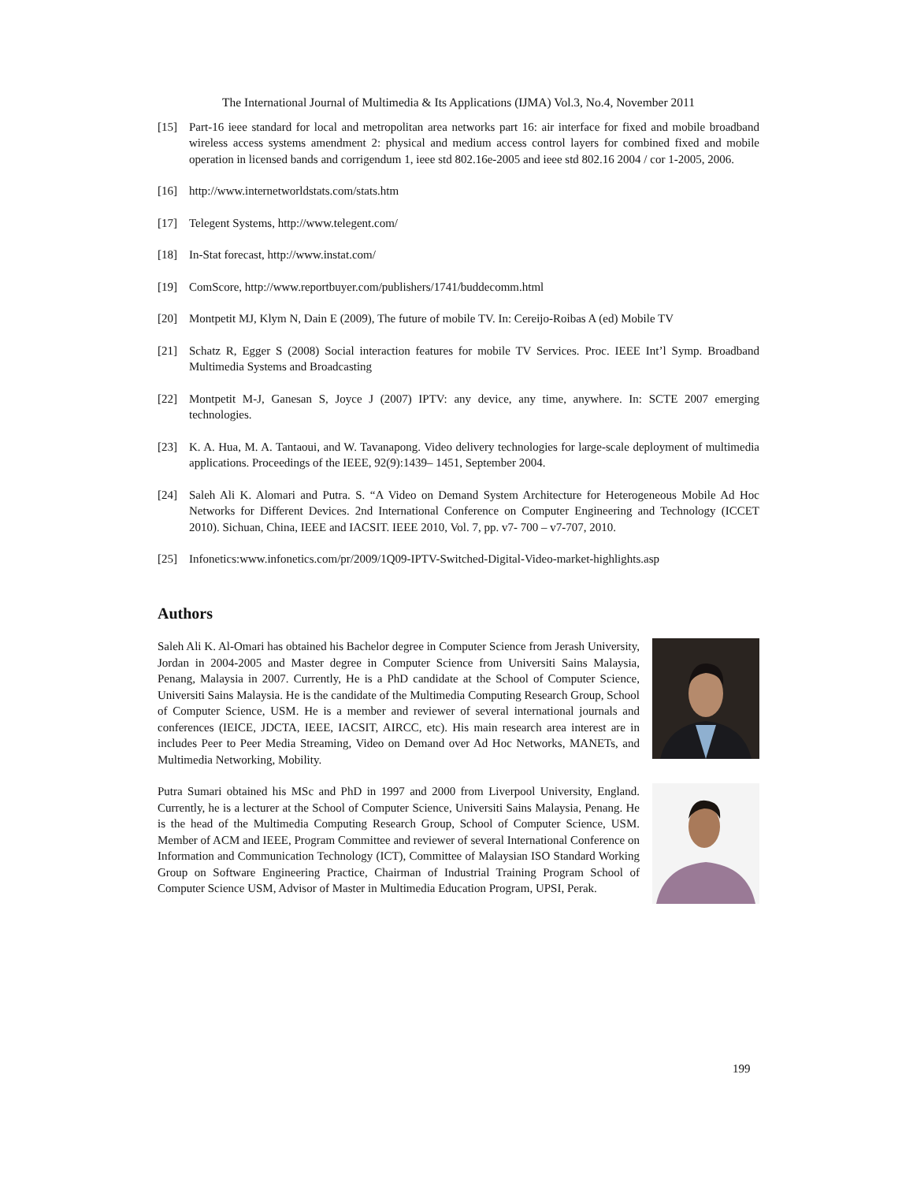The International Journal of Multimedia & Its Applications (IJMA) Vol.3, No.4, November 2011
[15] Part-16 ieee standard for local and metropolitan area networks part 16: air interface for fixed and mobile broadband wireless access systems amendment 2: physical and medium access control layers for combined fixed and mobile operation in licensed bands and corrigendum 1, ieee std 802.16e-2005 and ieee std 802.16 2004 / cor 1-2005, 2006.
[16] http://www.internetworldstats.com/stats.htm
[17] Telegent Systems, http://www.telegent.com/
[18] In-Stat forecast, http://www.instat.com/
[19] ComScore, http://www.reportbuyer.com/publishers/1741/buddecomm.html
[20] Montpetit MJ, Klym N, Dain E (2009), The future of mobile TV. In: Cereijo-Roibas A (ed) Mobile TV
[21] Schatz R, Egger S (2008) Social interaction features for mobile TV Services. Proc. IEEE Int’l Symp. Broadband Multimedia Systems and Broadcasting
[22] Montpetit M-J, Ganesan S, Joyce J (2007) IPTV: any device, any time, anywhere. In: SCTE 2007 emerging technologies.
[23] K. A. Hua, M. A. Tantaoui, and W. Tavanapong. Video delivery technologies for large-scale deployment of multimedia applications. Proceedings of the IEEE, 92(9):1439– 1451, September 2004.
[24] Saleh Ali K. Alomari and Putra. S. “A Video on Demand System Architecture for Heterogeneous Mobile Ad Hoc Networks for Different Devices. 2nd International Conference on Computer Engineering and Technology (ICCET 2010). Sichuan, China, IEEE and IACSIT. IEEE 2010, Vol. 7, pp. v7- 700 – v7-707, 2010.
[25] Infonetics:www.infonetics.com/pr/2009/1Q09-IPTV-Switched-Digital-Video-market-highlights.asp
Authors
Saleh Ali K. Al-Omari has obtained his Bachelor degree in Computer Science from Jerash University, Jordan in 2004-2005 and Master degree in Computer Science from Universiti Sains Malaysia, Penang, Malaysia in 2007. Currently, He is a PhD candidate at the School of Computer Science, Universiti Sains Malaysia. He is the candidate of the Multimedia Computing Research Group, School of Computer Science, USM. He is a member and reviewer of several international journals and conferences (IEICE, JDCTA, IEEE, IACSIT, AIRCC, etc). His main research area interest are in includes Peer to Peer Media Streaming, Video on Demand over Ad Hoc Networks, MANETs, and Multimedia Networking, Mobility.
Putra Sumari obtained his MSc and PhD in 1997 and 2000 from Liverpool University, England. Currently, he is a lecturer at the School of Computer Science, Universiti Sains Malaysia, Penang. He is the head of the Multimedia Computing Research Group, School of Computer Science, USM. Member of ACM and IEEE, Program Committee and reviewer of several International Conference on Information and Communication Technology (ICT), Committee of Malaysian ISO Standard Working Group on Software Engineering Practice, Chairman of Industrial Training Program School of Computer Science USM, Advisor of Master in Multimedia Education Program, UPSI, Perak.
199